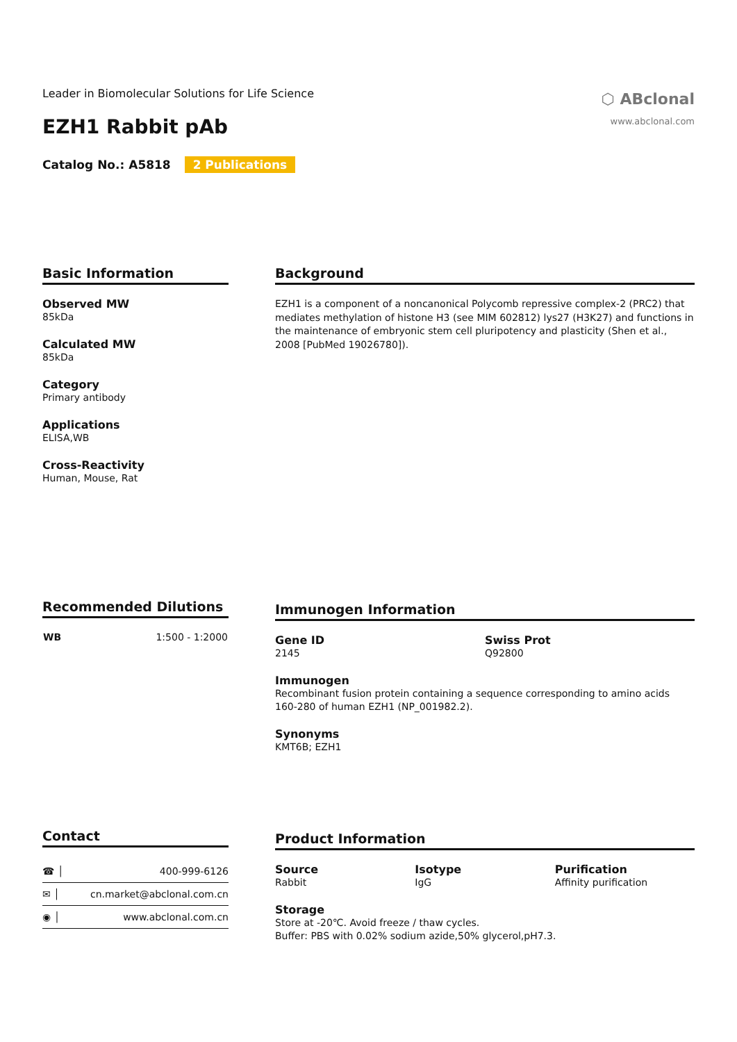Leader in Biomolecular Solutions for Life Science
⬡ ABclonal
www.abclonal.com
EZH1 Rabbit pAb
Catalog No.: A5818 2 Publications
Basic Information
Observed MW
85kDa
Calculated MW
85kDa
Category
Primary antibody
Applications
ELISA,WB
Cross-Reactivity
Human, Mouse, Rat
Background
EZH1 is a component of a noncanonical Polycomb repressive complex-2 (PRC2) that mediates methylation of histone H3 (see MIM 602812) lys27 (H3K27) and functions in the maintenance of embryonic stem cell pluripotency and plasticity (Shen et al., 2008 [PubMed 19026780]).
Recommended Dilutions
| WB | 1:500 - 1:2000 |
Immunogen Information
Gene ID
2145
Swiss Prot
Q92800
Immunogen
Recombinant fusion protein containing a sequence corresponding to amino acids 160-280 of human EZH1 (NP_001982.2).
Synonyms
KMT6B; EZH1
Contact
| ☎ │ | 400-999-6126 |
| ✉ │ | cn.market@abclonal.com.cn |
| ◉ │ | www.abclonal.com.cn |
Product Information
Source
Rabbit
Isotype
IgG
Purification
Affinity purification
Storage
Store at -20℃. Avoid freeze / thaw cycles.
Buffer: PBS with 0.02% sodium azide,50% glycerol,pH7.3.